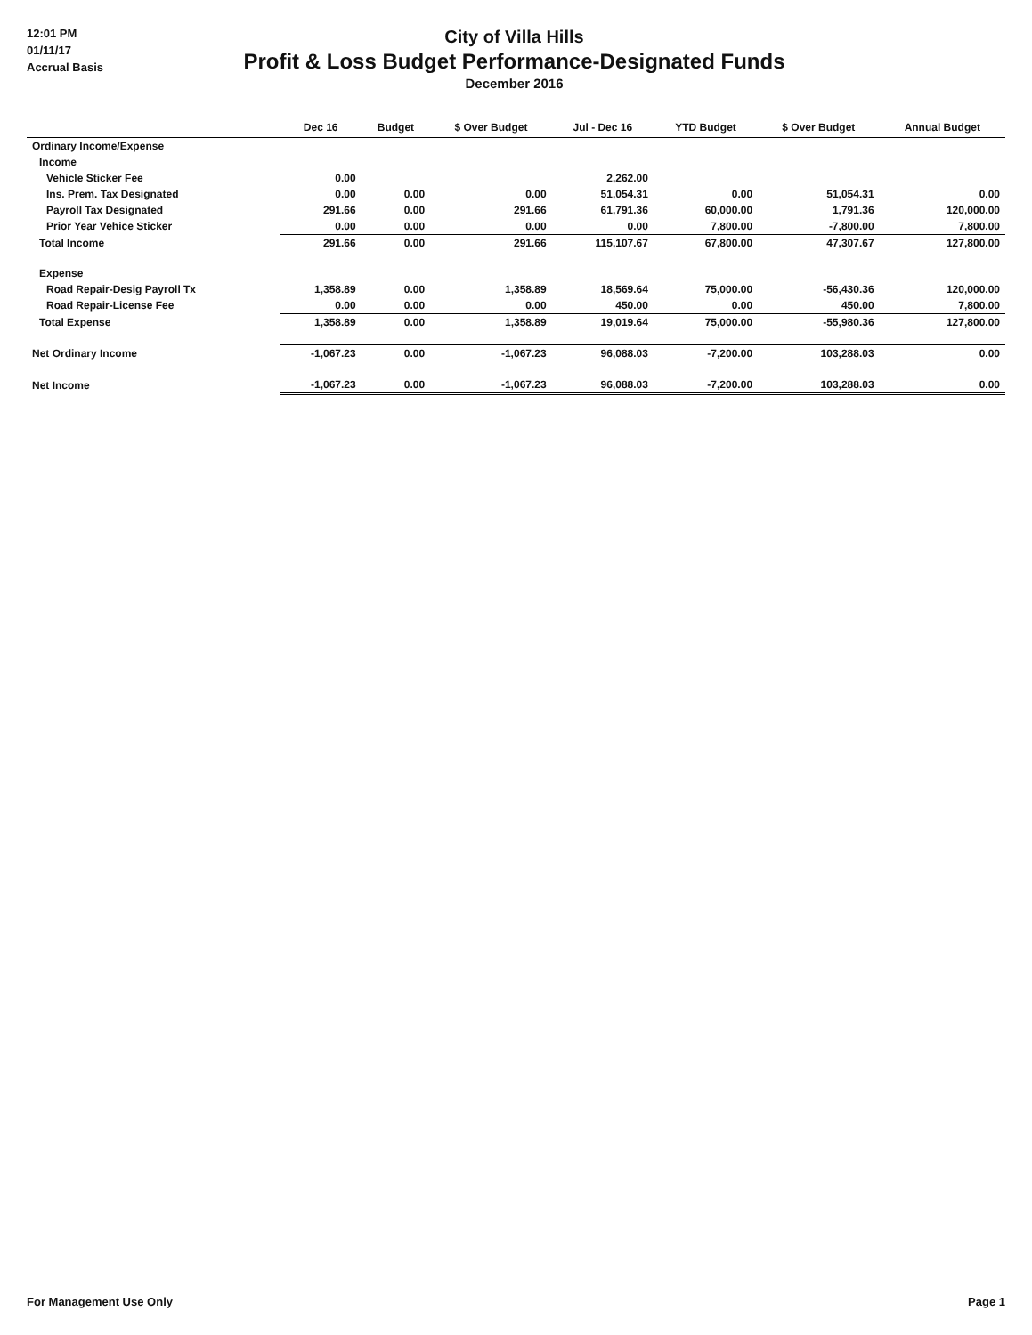12:01 PM
01/11/17
Accrual Basis
City of Villa Hills
Profit & Loss Budget Performance-Designated Funds
December 2016
| | Dec 16 | Budget | $ Over Budget | Jul - Dec 16 | YTD Budget | $ Over Budget | Annual Budget |
| --- | --- | --- | --- | --- | --- | --- | --- |
| Ordinary Income/Expense | | | | | | | |
| Income | | | | | | | |
| Vehicle Sticker Fee | 0.00 | | | 2,262.00 | | | |
| Ins. Prem. Tax Designated | 0.00 | 0.00 | 0.00 | 51,054.31 | 0.00 | 51,054.31 | 0.00 |
| Payroll Tax Designated | 291.66 | 0.00 | 291.66 | 61,791.36 | 60,000.00 | 1,791.36 | 120,000.00 |
| Prior Year Vehice Sticker | 0.00 | 0.00 | 0.00 | 0.00 | 7,800.00 | -7,800.00 | 7,800.00 |
| Total Income | 291.66 | 0.00 | 291.66 | 115,107.67 | 67,800.00 | 47,307.67 | 127,800.00 |
| Expense | | | | | | | |
| Road Repair-Desig Payroll Tx | 1,358.89 | 0.00 | 1,358.89 | 18,569.64 | 75,000.00 | -56,430.36 | 120,000.00 |
| Road Repair-License Fee | 0.00 | 0.00 | 0.00 | 450.00 | 0.00 | 450.00 | 7,800.00 |
| Total Expense | 1,358.89 | 0.00 | 1,358.89 | 19,019.64 | 75,000.00 | -55,980.36 | 127,800.00 |
| Net Ordinary Income | -1,067.23 | 0.00 | -1,067.23 | 96,088.03 | -7,200.00 | 103,288.03 | 0.00 |
| Net Income | -1,067.23 | 0.00 | -1,067.23 | 96,088.03 | -7,200.00 | 103,288.03 | 0.00 |
For Management Use Only Page 1